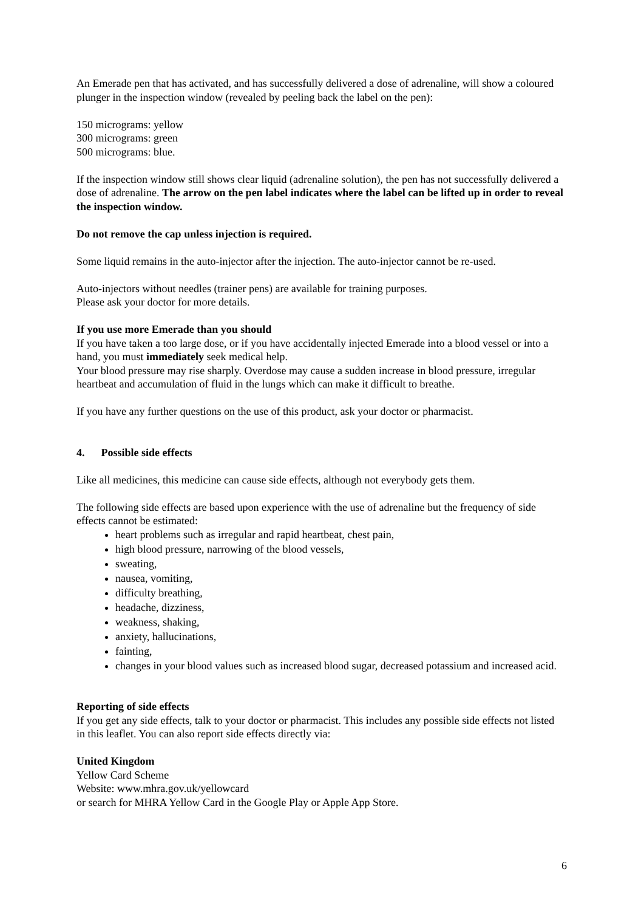An Emerade pen that has activated, and has successfully delivered a dose of adrenaline, will show a coloured plunger in the inspection window (revealed by peeling back the label on the pen):
150 micrograms: yellow
300 micrograms: green
500 micrograms: blue.
If the inspection window still shows clear liquid (adrenaline solution), the pen has not successfully delivered a dose of adrenaline. The arrow on the pen label indicates where the label can be lifted up in order to reveal the inspection window.
Do not remove the cap unless injection is required.
Some liquid remains in the auto-injector after the injection. The auto-injector cannot be re-used.
Auto-injectors without needles (trainer pens) are available for training purposes.
Please ask your doctor for more details.
If you use more Emerade than you should
If you have taken a too large dose, or if you have accidentally injected Emerade into a blood vessel or into a hand, you must immediately seek medical help.
Your blood pressure may rise sharply. Overdose may cause a sudden increase in blood pressure, irregular heartbeat and accumulation of fluid in the lungs which can make it difficult to breathe.
If you have any further questions on the use of this product, ask your doctor or pharmacist.
4. Possible side effects
Like all medicines, this medicine can cause side effects, although not everybody gets them.
The following side effects are based upon experience with the use of adrenaline but the frequency of side effects cannot be estimated:
heart problems such as irregular and rapid heartbeat, chest pain,
high blood pressure, narrowing of the blood vessels,
sweating,
nausea, vomiting,
difficulty breathing,
headache, dizziness,
weakness, shaking,
anxiety, hallucinations,
fainting,
changes in your blood values such as increased blood sugar, decreased potassium and increased acid.
Reporting of side effects
If you get any side effects, talk to your doctor or pharmacist. This includes any possible side effects not listed in this leaflet. You can also report side effects directly via:
United Kingdom
Yellow Card Scheme
Website: www.mhra.gov.uk/yellowcard
or search for MHRA Yellow Card in the Google Play or Apple App Store.
6